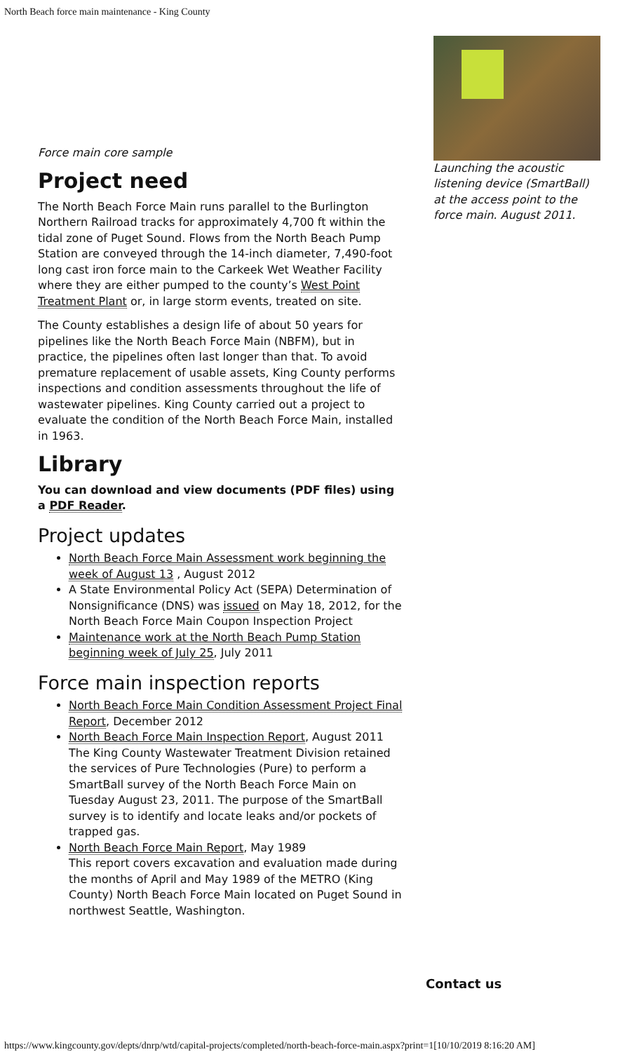North Beach force main maintenance - King County
Force main core sample
Project need
The North Beach Force Main runs parallel to the Burlington Northern Railroad tracks for approximately 4,700 ft within the tidal zone of Puget Sound. Flows from the North Beach Pump Station are conveyed through the 14-inch diameter, 7,490-foot long cast iron force main to the Carkeek Wet Weather Facility where they are either pumped to the county’s West Point Treatment Plant or, in large storm events, treated on site.
The County establishes a design life of about 50 years for pipelines like the North Beach Force Main (NBFM), but in practice, the pipelines often last longer than that. To avoid premature replacement of usable assets, King County performs inspections and condition assessments throughout the life of wastewater pipelines. King County carried out a project to evaluate the condition of the North Beach Force Main, installed in 1963.
Library
You can download and view documents (PDF files) using a PDF Reader.
Project updates
North Beach Force Main Assessment work beginning the week of August 13 , August 2012
A State Environmental Policy Act (SEPA) Determination of Nonsignificance (DNS) was issued on May 18, 2012, for the North Beach Force Main Coupon Inspection Project
Maintenance work at the North Beach Pump Station beginning week of July 25, July 2011
Force main inspection reports
North Beach Force Main Condition Assessment Project Final Report, December 2012
North Beach Force Main Inspection Report, August 2011
The King County Wastewater Treatment Division retained the services of Pure Technologies (Pure) to perform a SmartBall survey of the North Beach Force Main on Tuesday August 23, 2011. The purpose of the SmartBall survey is to identify and locate leaks and/or pockets of trapped gas.
North Beach Force Main Report, May 1989
This report covers excavation and evaluation made during the months of April and May 1989 of the METRO (King County) North Beach Force Main located on Puget Sound in northwest Seattle, Washington.
Launching the acoustic listening device (SmartBall) at the access point to the force main. August 2011.
Contact us
https://www.kingcounty.gov/depts/dnrp/wtd/capital-projects/completed/north-beach-force-main.aspx?print=1[10/10/2019 8:16:20 AM]